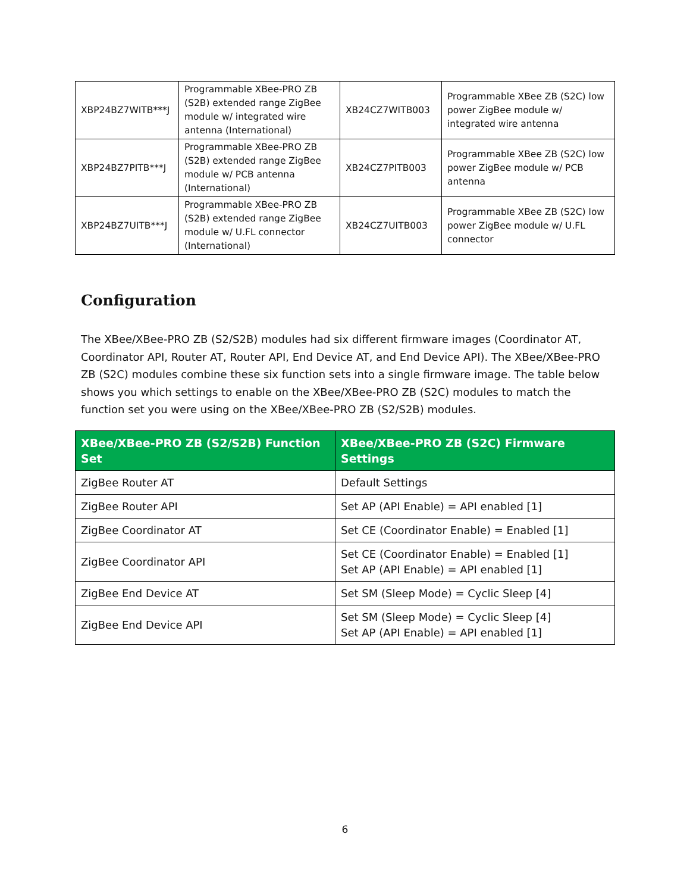| XBP24BZ7WITB***J | Programmable XBee-PRO ZB (S2B) extended range ZigBee module w/ integrated wire antenna (International) | XB24CZ7WITB003 | Programmable XBee ZB (S2C) low power ZigBee module w/ integrated wire antenna |
| XBP24BZ7PITB***J | Programmable XBee-PRO ZB (S2B) extended range ZigBee module w/ PCB antenna (International) | XB24CZ7PITB003 | Programmable XBee ZB (S2C) low power ZigBee module w/ PCB antenna |
| XBP24BZ7UITB***J | Programmable XBee-PRO ZB (S2B) extended range ZigBee module w/ U.FL connector (International) | XB24CZ7UITB003 | Programmable XBee ZB (S2C) low power ZigBee module w/ U.FL connector |
Configuration
The XBee/XBee-PRO ZB (S2/S2B) modules had six different firmware images (Coordinator AT, Coordinator API, Router AT, Router API, End Device AT, and End Device API). The XBee/XBee-PRO ZB (S2C) modules combine these six function sets into a single firmware image. The table below shows you which settings to enable on the XBee/XBee-PRO ZB (S2C) modules to match the function set you were using on the XBee/XBee-PRO ZB (S2/S2B) modules.
| XBee/XBee-PRO ZB (S2/S2B) Function Set | XBee/XBee-PRO ZB (S2C) Firmware Settings |
| --- | --- |
| ZigBee Router AT | Default Settings |
| ZigBee Router API | Set AP (API Enable) = API enabled [1] |
| ZigBee Coordinator AT | Set CE (Coordinator Enable) = Enabled [1] |
| ZigBee Coordinator API | Set CE (Coordinator Enable) = Enabled [1] Set AP (API Enable) = API enabled [1] |
| ZigBee End Device AT | Set SM (Sleep Mode) = Cyclic Sleep [4] |
| ZigBee End Device API | Set SM (Sleep Mode) = Cyclic Sleep [4] Set AP (API Enable) = API enabled [1] |
6